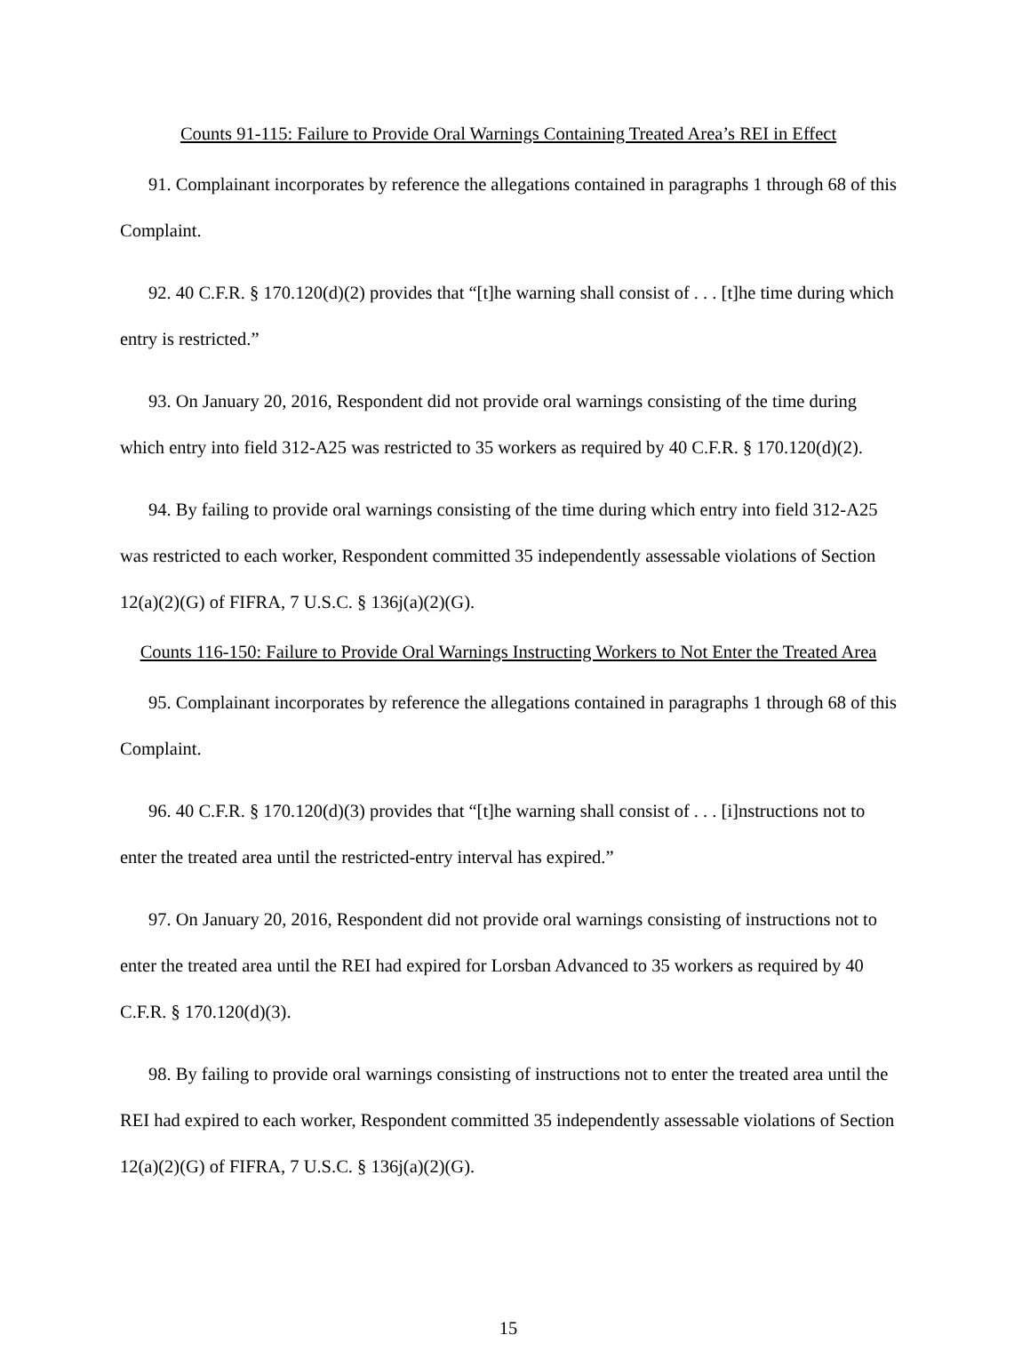Counts 91-115: Failure to Provide Oral Warnings Containing Treated Area’s REI in Effect
91. Complainant incorporates by reference the allegations contained in paragraphs 1 through 68 of this Complaint.
92. 40 C.F.R. § 170.120(d)(2) provides that “[t]he warning shall consist of . . . [t]he time during which entry is restricted.”
93. On January 20, 2016, Respondent did not provide oral warnings consisting of the time during which entry into field 312-A25 was restricted to 35 workers as required by 40 C.F.R. § 170.120(d)(2).
94. By failing to provide oral warnings consisting of the time during which entry into field 312-A25 was restricted to each worker, Respondent committed 35 independently assessable violations of Section 12(a)(2)(G) of FIFRA, 7 U.S.C. § 136j(a)(2)(G).
Counts 116-150: Failure to Provide Oral Warnings Instructing Workers to Not Enter the Treated Area
95. Complainant incorporates by reference the allegations contained in paragraphs 1 through 68 of this Complaint.
96. 40 C.F.R. § 170.120(d)(3) provides that “[t]he warning shall consist of . . . [i]nstructions not to enter the treated area until the restricted-entry interval has expired.”
97. On January 20, 2016, Respondent did not provide oral warnings consisting of instructions not to enter the treated area until the REI had expired for Lorsban Advanced to 35 workers as required by 40 C.F.R. § 170.120(d)(3).
98. By failing to provide oral warnings consisting of instructions not to enter the treated area until the REI had expired to each worker, Respondent committed 35 independently assessable violations of Section 12(a)(2)(G) of FIFRA, 7 U.S.C. § 136j(a)(2)(G).
15